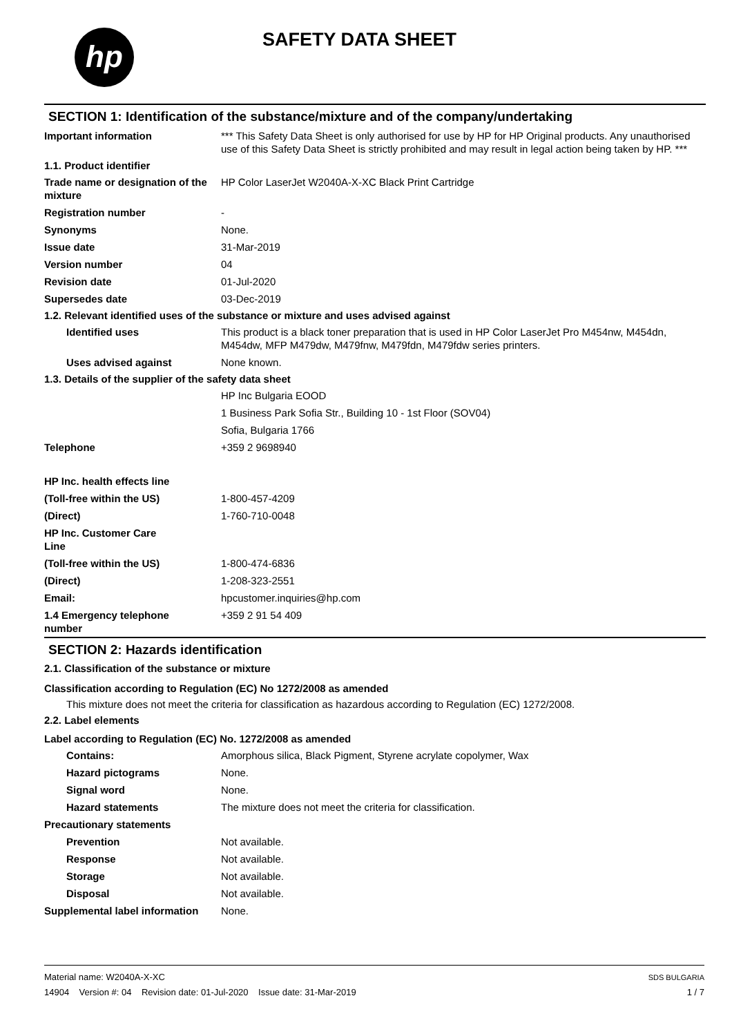hp SAFETY DATA SHEET
SECTION 1: Identification of the substance/mixture and of the company/undertaking
Important information *** This Safety Data Sheet is only authorised for use by HP for HP Original products. Any unauthorised use of this Safety Data Sheet is strictly prohibited and may result in legal action being taken by HP. ***
1.1. Product identifier
Trade name or designation of the mixture
HP Color LaserJet W2040A-X-XC Black Print Cartridge
Registration number -
Synonyms None.
Issue date 31-Mar-2019
Version number 04
Revision date 01-Jul-2020
Supersedes date 03-Dec-2019
1.2. Relevant identified uses of the substance or mixture and uses advised against
Identified uses This product is a black toner preparation that is used in HP Color LaserJet Pro M454nw, M454dn, M454dw, MFP M479dw, M479fnw, M479fdn, M479fdw series printers.
Uses advised against None known.
1.3. Details of the supplier of the safety data sheet
HP Inc Bulgaria EOOD
1 Business Park Sofia Str., Building 10 - 1st Floor (SOV04)
Sofia, Bulgaria 1766
Telephone +359 2 9698940
HP Inc. health effects line
(Toll-free within the US) 1-800-457-4209
(Direct) 1-760-710-0048
HP Inc. Customer Care Line
(Toll-free within the US) 1-800-474-6836
(Direct) 1-208-323-2551
Email: hpcustomer.inquiries@hp.com
1.4 Emergency telephone number
+359 2 91 54 409
SECTION 2: Hazards identification
2.1. Classification of the substance or mixture
Classification according to Regulation (EC) No 1272/2008 as amended
This mixture does not meet the criteria for classification as hazardous according to Regulation (EC) 1272/2008.
2.2. Label elements
Label according to Regulation (EC) No. 1272/2008 as amended
Contains: Amorphous silica, Black Pigment, Styrene acrylate copolymer, Wax
Hazard pictograms None.
Signal word None.
Hazard statements The mixture does not meet the criteria for classification.
Precautionary statements
Prevention Not available.
Response Not available.
Storage Not available.
Disposal Not available.
Supplemental label information
None.
Material name: W2040A-X-XC
14904 Version #: 04 Revision date: 01-Jul-2020 Issue date: 31-Mar-2019
SDS BULGARIA
1 / 7